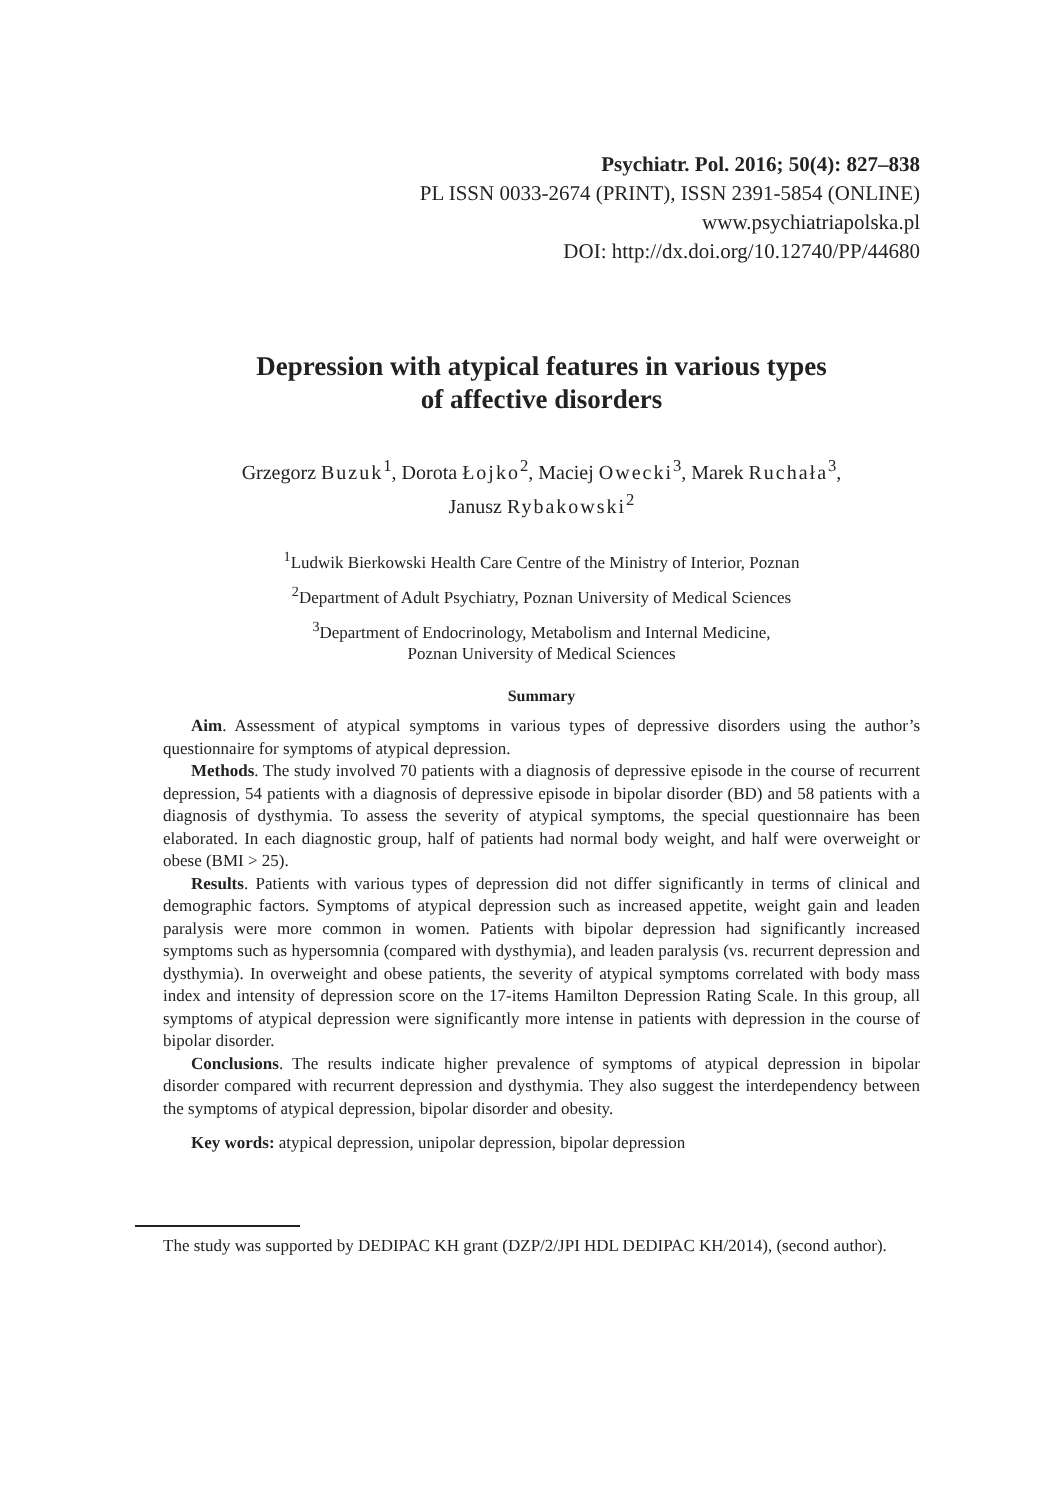Psychiatr. Pol. 2016; 50(4): 827–838
PL ISSN 0033-2674 (PRINT), ISSN 2391-5854 (ONLINE)
www.psychiatriapolska.pl
DOI: http://dx.doi.org/10.12740/PP/44680
Depression with atypical features in various types
of affective disorders
Grzegorz Buzuk<sup>1</sup>, Dorota Łojko<sup>2</sup>, Maciej Owecki<sup>3</sup>, Marek Ruchała<sup>3</sup>,
Janusz Rybakowski<sup>2</sup>
<sup>1</sup> Ludwik Bierkowski Health Care Centre of the Ministry of Interior, Poznan
<sup>2</sup> Department of Adult Psychiatry, Poznan University of Medical Sciences
<sup>3</sup> Department of Endocrinology, Metabolism and Internal Medicine,
Poznan University of Medical Sciences
Summary
Aim. Assessment of atypical symptoms in various types of depressive disorders using the author’s questionnaire for symptoms of atypical depression.
Methods. The study involved 70 patients with a diagnosis of depressive episode in the course of recurrent depression, 54 patients with a diagnosis of depressive episode in bipolar disorder (BD) and 58 patients with a diagnosis of dysthymia. To assess the severity of atypical symptoms, the special questionnaire has been elaborated. In each diagnostic group, half of patients had normal body weight, and half were overweight or obese (BMI > 25).
Results. Patients with various types of depression did not differ significantly in terms of clinical and demographic factors. Symptoms of atypical depression such as increased appetite, weight gain and leaden paralysis were more common in women. Patients with bipolar depression had significantly increased symptoms such as hypersomnia (compared with dysthymia), and leaden paralysis (vs. recurrent depression and dysthymia). In overweight and obese patients, the severity of atypical symptoms correlated with body mass index and intensity of depression score on the 17-items Hamilton Depression Rating Scale. In this group, all symptoms of atypical depression were significantly more intense in patients with depression in the course of bipolar disorder.
Conclusions. The results indicate higher prevalence of symptoms of atypical depression in bipolar disorder compared with recurrent depression and dysthymia. They also suggest the interdependency between the symptoms of atypical depression, bipolar disorder and obesity.
Key words: atypical depression, unipolar depression, bipolar depression
The study was supported by DEDIPAC KH grant (DZP/2/JPI HDL DEDIPAC KH/2014), (second author).